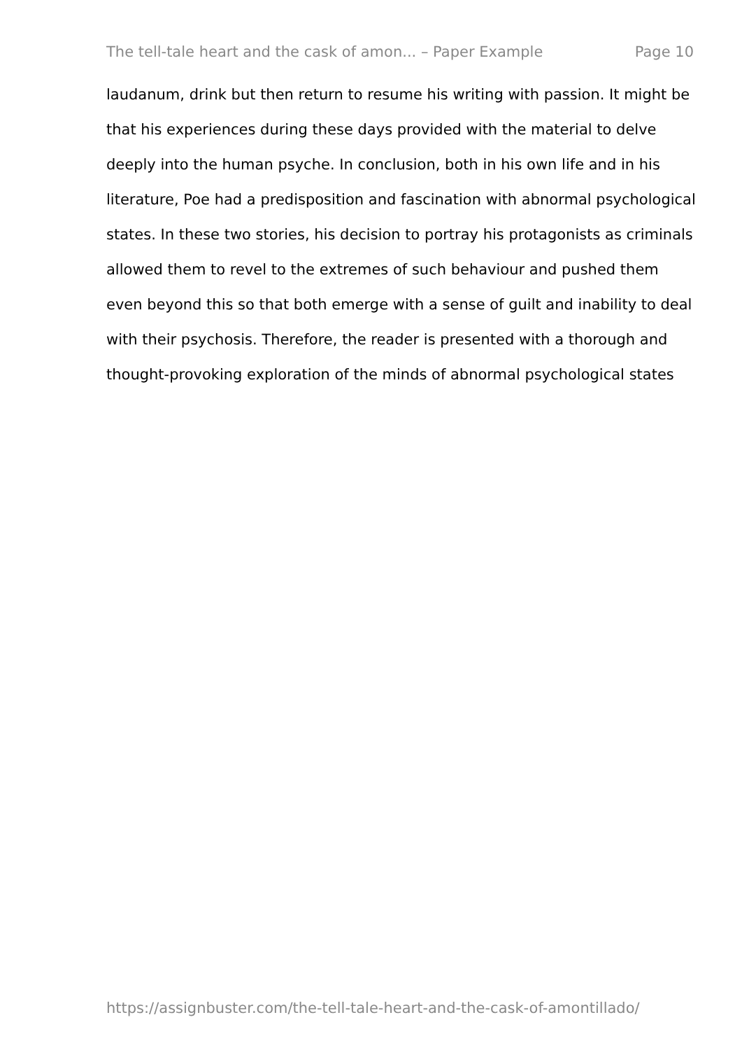The tell-tale heart and the cask of amon... – Paper Example Page 10
laudanum, drink but then return to resume his writing with passion. It might be that his experiences during these days provided with the material to delve deeply into the human psyche. In conclusion, both in his own life and in his literature, Poe had a predisposition and fascination with abnormal psychological states. In these two stories, his decision to portray his protagonists as criminals allowed them to revel to the extremes of such behaviour and pushed them even beyond this so that both emerge with a sense of guilt and inability to deal with their psychosis. Therefore, the reader is presented with a thorough and thought-provoking exploration of the minds of abnormal psychological states
https://assignbuster.com/the-tell-tale-heart-and-the-cask-of-amontillado/